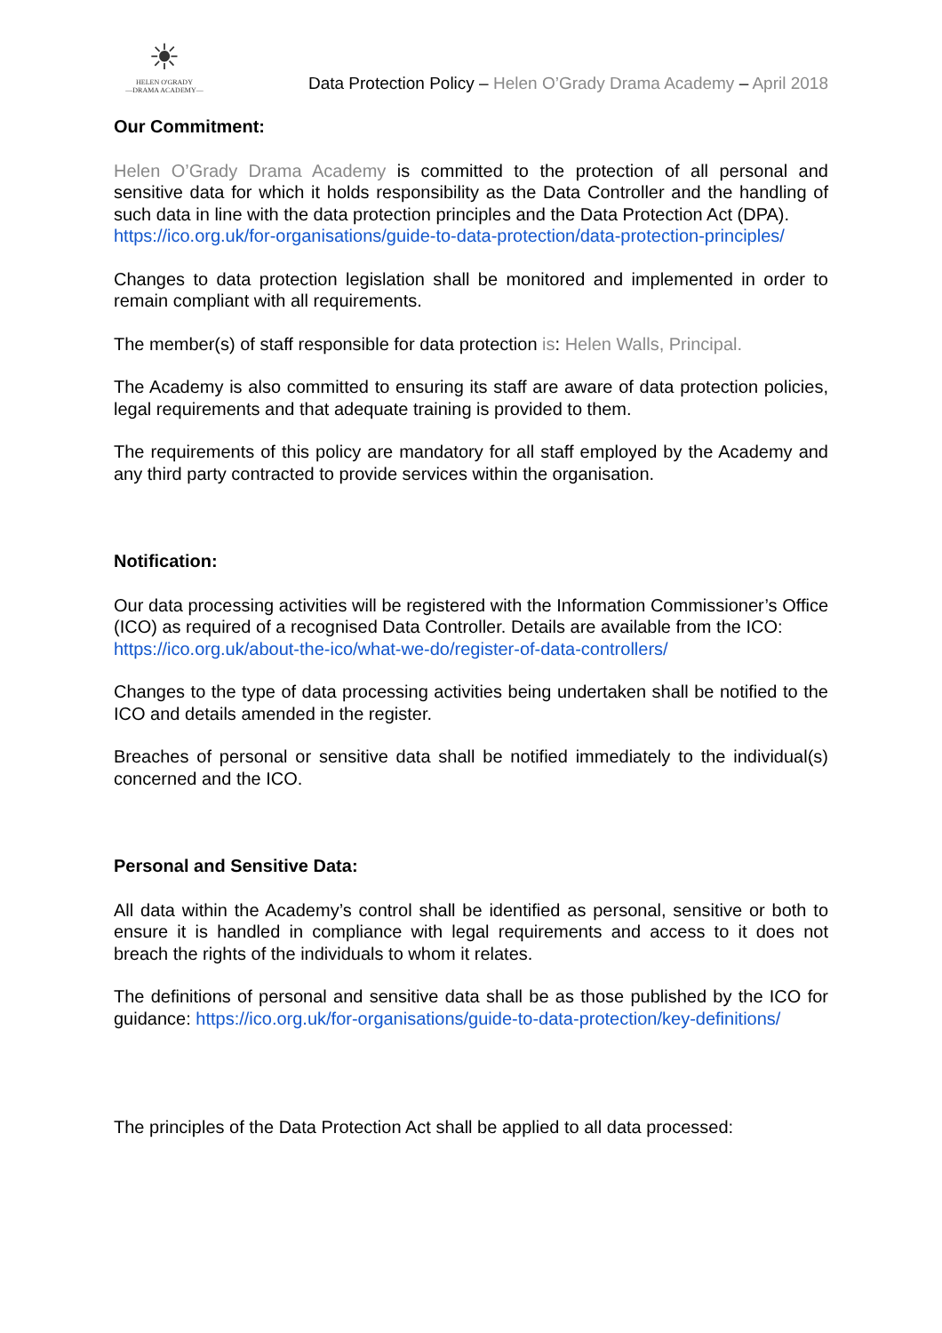☀
HELEN O'GRADY
—DRAMA ACADEMY—
Data Protection Policy – Helen O’Grady Drama Academy – April 2018
Our Commitment:
Helen O’Grady Drama Academy is committed to the protection of all personal and sensitive data for which it holds responsibility as the Data Controller and the handling of such data in line with the data protection principles and the Data Protection Act (DPA).
https://ico.org.uk/for-organisations/guide-to-data-protection/data-protection-principles/
Changes to data protection legislation shall be monitored and implemented in order to remain compliant with all requirements.
The member(s) of staff responsible for data protection is: Helen Walls, Principal.
The Academy is also committed to ensuring its staff are aware of data protection policies, legal requirements and that adequate training is provided to them.
The requirements of this policy are mandatory for all staff employed by the Academy and any third party contracted to provide services within the organisation.
Notification:
Our data processing activities will be registered with the Information Commissioner’s Office (ICO) as required of a recognised Data Controller. Details are available from the ICO:
https://ico.org.uk/about-the-ico/what-we-do/register-of-data-controllers/
Changes to the type of data processing activities being undertaken shall be notified to the ICO and details amended in the register.
Breaches of personal or sensitive data shall be notified immediately to the individual(s) concerned and the ICO.
Personal and Sensitive Data:
All data within the Academy’s control shall be identified as personal, sensitive or both to ensure it is handled in compliance with legal requirements and access to it does not breach the rights of the individuals to whom it relates.
The definitions of personal and sensitive data shall be as those published by the ICO for guidance: https://ico.org.uk/for-organisations/guide-to-data-protection/key-definitions/
The principles of the Data Protection Act shall be applied to all data processed: